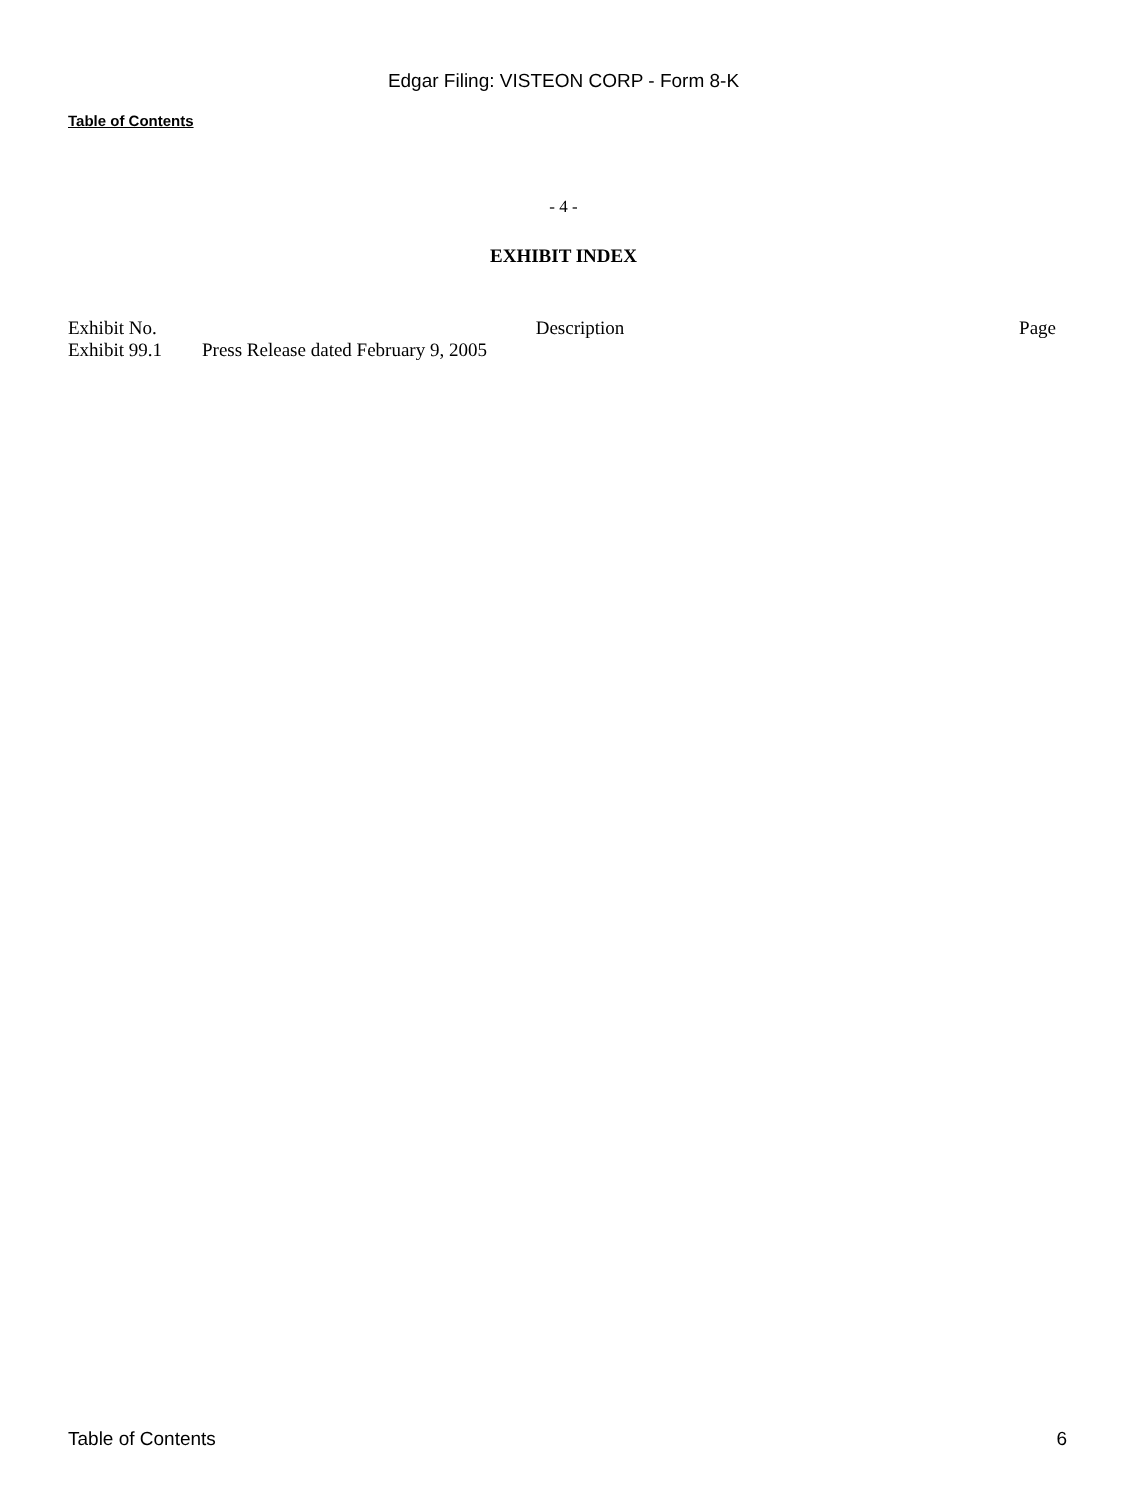Edgar Filing: VISTEON CORP - Form 8-K
Table of Contents
- 4 -
EXHIBIT INDEX
| Exhibit No. | Description | Page |
| Exhibit 99.1 | Press Release dated February 9, 2005 | |
Table of Contents 6